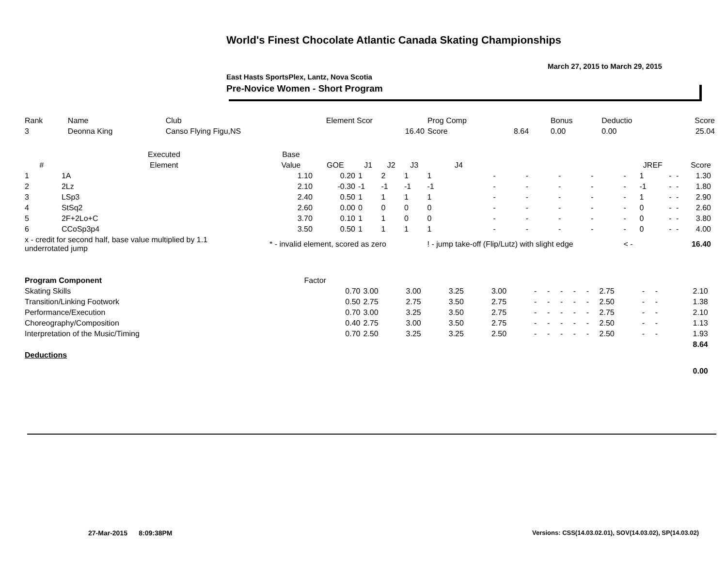World's Finest Chocolate Atlantic Canada Skating Championships
March 27, 2015 to March 29, 2015
East Hasts SportsPlex, Lantz, Nova Scotia
Pre-Novice Women - Short Program
| Rank | Name | Club | Element Scor | Prog Comp | | Bonus | Deductio | Score |
| 3 | Deonna King | Canso Flying Figu,NS | 16.40 | Score | 8.64 | 0.00 | 0.00 | 25.04 |
| | Executed | Base | | | | | | | | | | | | | | | |
| --- | --- | --- | --- | --- | --- | --- | --- | --- | --- | --- | --- | --- | --- | --- | --- | --- | --- |
| # | Element | Value | GOE | J1 | J2 | J3 | J4 | | | | | | JREF | | | Score | |
| 1 | 1A | 1.10 | 0.20 | 1 | 2 | 1 | 1 | - | - | - | - | - | 1 | - | - | 1.30 | |
| 2 | 2Lz | 2.10 | -0.30 | -1 | -1 | -1 | -1 | - | - | - | - | - | -1 | - | - | 1.80 | |
| 3 | LSp3 | 2.40 | 0.50 | 1 | 1 | 1 | 1 | - | - | - | - | - | 1 | - | - | 2.90 | |
| 4 | StSq2 | 2.60 | 0.00 | 0 | 0 | 0 | 0 | - | - | - | - | - | 0 | - | - | 2.60 | |
| 5 | 2F+2Lo+C | 3.70 | 0.10 | 1 | 1 | 0 | 0 | - | - | - | - | - | 0 | - | - | 3.80 | |
| 6 | CCoSp3p4 | 3.50 | 0.50 | 1 | 1 | 1 | 1 | - | - | - | - | - | 0 | - | - | 4.00 | |
| x - credit for second half, base value multiplied by 1.1 underrotated jump | | * - invalid element, scored as zero | | | | | ! - jump take-off (Flip/Lutz) with slight edge | | | | | < - | | | | 16.40 | |
| Program Component | Factor | | | | | | | | | | | | | | |
| Skating Skills | 0.70 | 3.00 | 3.00 | 3.25 | 3.00 | - | - | - | - | - | 2.75 | - | - | 2.10 | |
| Transition/Linking Footwork | 0.50 | 2.75 | 2.75 | 3.50 | 2.75 | - | - | - | - | - | 2.50 | - | - | 1.38 | |
| Performance/Execution | 0.70 | 3.00 | 3.25 | 3.50 | 2.75 | - | - | - | - | - | 2.75 | - | - | 2.10 | |
| Choreography/Composition | 0.40 | 2.75 | 3.00 | 3.50 | 2.75 | - | - | - | - | - | 2.50 | - | - | 1.13 | |
| Interpretation of the Music/Timing | 0.70 | 2.50 | 3.25 | 3.25 | 2.50 | - | - | - | - | - | 2.50 | - | - | 1.93 | |
| | | | | | | | | | | | | | | 8.64 | |
| Deductions | | | | | | | | | | | | | | | |
| | | | | | | | | | | | | | | 0.00 | |
27-Mar-2015 8:09:38PM
Versions: CSS(14.03.02.01), SOV(14.03.02), SP(14.03.02)